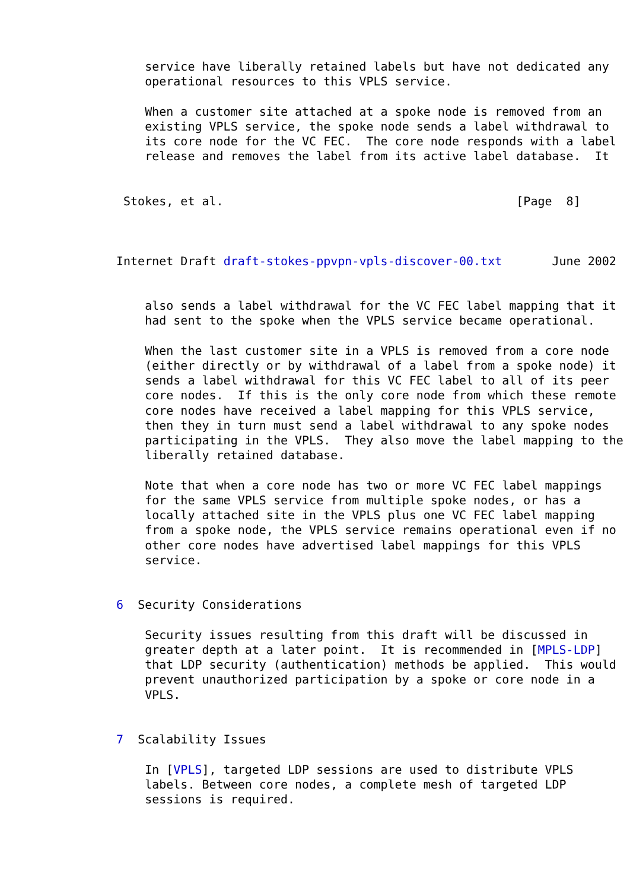service have liberally retained labels but have not dedicated any
    operational resources to this VPLS service.

    When a customer site attached at a spoke node is removed from an
    existing VPLS service, the spoke node sends a label withdrawal to
    its core node for the VC FEC.  The core node responds with a label
    release and removes the label from its active label database.  It


 Stokes, et al.                                         [Page  8]



Internet Draft draft-stokes-ppvpn-vpls-discover-00.txt       June 2002


    also sends a label withdrawal for the VC FEC label mapping that it
    had sent to the spoke when the VPLS service became operational.

    When the last customer site in a VPLS is removed from a core node
    (either directly or by withdrawal of a label from a spoke node) it
    sends a label withdrawal for this VC FEC label to all of its peer
    core nodes.  If this is the only core node from which these remote
    core nodes have received a label mapping for this VPLS service,
    then they in turn must send a label withdrawal to any spoke nodes
    participating in the VPLS.  They also move the label mapping to the
    liberally retained database.

    Note that when a core node has two or more VC FEC label mappings
    for the same VPLS service from multiple spoke nodes, or has a
    locally attached site in the VPLS plus one VC FEC label mapping
    from a spoke node, the VPLS service remains operational even if no
    other core nodes have advertised label mappings for this VPLS
    service.


6  Security Considerations

    Security issues resulting from this draft will be discussed in
    greater depth at a later point.  It is recommended in [MPLS-LDP]
    that LDP security (authentication) methods be applied.  This would
    prevent unauthorized participation by a spoke or core node in a
    VPLS.


7  Scalability Issues

    In [VPLS], targeted LDP sessions are used to distribute VPLS
    labels. Between core nodes, a complete mesh of targeted LDP
    sessions is required.